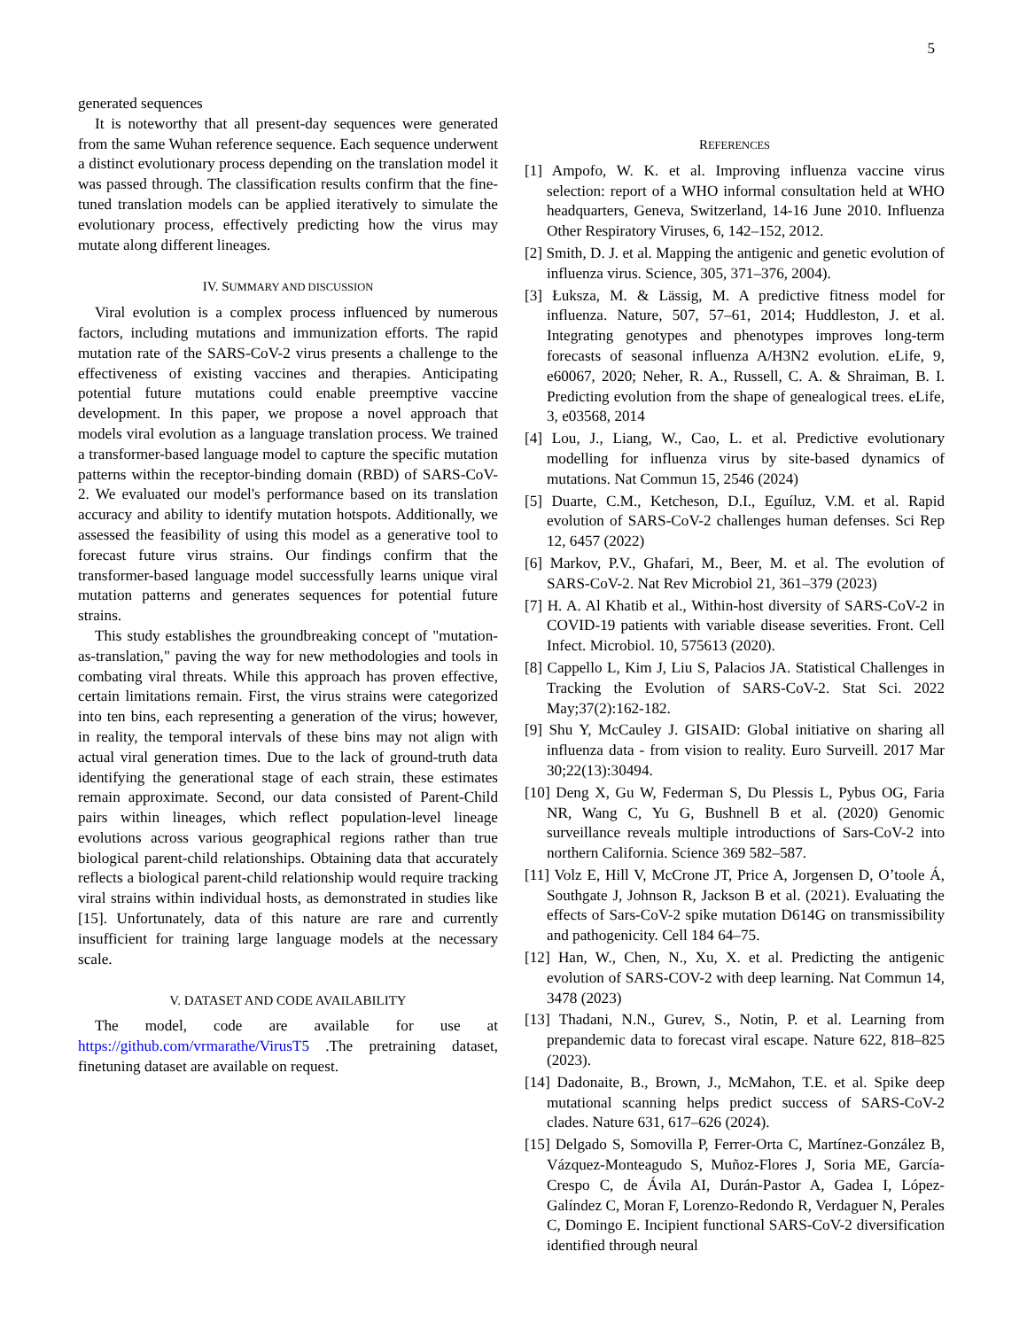5
generated sequences
It is noteworthy that all present-day sequences were generated from the same Wuhan reference sequence. Each sequence underwent a distinct evolutionary process depending on the translation model it was passed through. The classification results confirm that the fine-tuned translation models can be applied iteratively to simulate the evolutionary process, effectively predicting how the virus may mutate along different lineages.
IV. SUMMARY AND DISCUSSION
Viral evolution is a complex process influenced by numerous factors, including mutations and immunization efforts. The rapid mutation rate of the SARS-CoV-2 virus presents a challenge to the effectiveness of existing vaccines and therapies. Anticipating potential future mutations could enable preemptive vaccine development. In this paper, we propose a novel approach that models viral evolution as a language translation process. We trained a transformer-based language model to capture the specific mutation patterns within the receptor-binding domain (RBD) of SARS-CoV-2. We evaluated our model's performance based on its translation accuracy and ability to identify mutation hotspots. Additionally, we assessed the feasibility of using this model as a generative tool to forecast future virus strains. Our findings confirm that the transformer-based language model successfully learns unique viral mutation patterns and generates sequences for potential future strains.
This study establishes the groundbreaking concept of "mutation-as-translation," paving the way for new methodologies and tools in combating viral threats. While this approach has proven effective, certain limitations remain. First, the virus strains were categorized into ten bins, each representing a generation of the virus; however, in reality, the temporal intervals of these bins may not align with actual viral generation times. Due to the lack of ground-truth data identifying the generational stage of each strain, these estimates remain approximate. Second, our data consisted of Parent-Child pairs within lineages, which reflect population-level lineage evolutions across various geographical regions rather than true biological parent-child relationships. Obtaining data that accurately reflects a biological parent-child relationship would require tracking viral strains within individual hosts, as demonstrated in studies like [15]. Unfortunately, data of this nature are rare and currently insufficient for training large language models at the necessary scale.
V. DATASET AND CODE AVAILABILITY
The model, code are available for use at https://github.com/vrmarathe/VirusT5 .The pretraining dataset, finetuning dataset are available on request.
REFERENCES
[1] Ampofo, W. K. et al. Improving influenza vaccine virus selection: report of a WHO informal consultation held at WHO headquarters, Geneva, Switzerland, 14-16 June 2010. Influenza Other Respiratory Viruses, 6, 142–152, 2012.
[2] Smith, D. J. et al. Mapping the antigenic and genetic evolution of influenza virus. Science, 305, 371–376, 2004).
[3] Łuksza, M. & Lässig, M. A predictive fitness model for influenza. Nature, 507, 57–61, 2014; Huddleston, J. et al. Integrating genotypes and phenotypes improves long-term forecasts of seasonal influenza A/H3N2 evolution. eLife, 9, e60067, 2020; Neher, R. A., Russell, C. A. & Shraiman, B. I. Predicting evolution from the shape of genealogical trees. eLife, 3, e03568, 2014
[4] Lou, J., Liang, W., Cao, L. et al. Predictive evolutionary modelling for influenza virus by site-based dynamics of mutations. Nat Commun 15, 2546 (2024)
[5] Duarte, C.M., Ketcheson, D.I., Eguíluz, V.M. et al. Rapid evolution of SARS-CoV-2 challenges human defenses. Sci Rep 12, 6457 (2022)
[6] Markov, P.V., Ghafari, M., Beer, M. et al. The evolution of SARS-CoV-2. Nat Rev Microbiol 21, 361–379 (2023)
[7] H. A. Al Khatib et al., Within-host diversity of SARS-CoV-2 in COVID-19 patients with variable disease severities. Front. Cell Infect. Microbiol. 10, 575613 (2020).
[8] Cappello L, Kim J, Liu S, Palacios JA. Statistical Challenges in Tracking the Evolution of SARS-CoV-2. Stat Sci. 2022 May;37(2):162-182.
[9] Shu Y, McCauley J. GISAID: Global initiative on sharing all influenza data - from vision to reality. Euro Surveill. 2017 Mar 30;22(13):30494.
[10] Deng X, Gu W, Federman S, Du Plessis L, Pybus OG, Faria NR, Wang C, Yu G, Bushnell B et al. (2020) Genomic surveillance reveals multiple introductions of Sars-CoV-2 into northern California. Science 369 582–587.
[11] Volz E, Hill V, McCrone JT, Price A, Jorgensen D, O’toole Á, Southgate J, Johnson R, Jackson B et al. (2021). Evaluating the effects of Sars-CoV-2 spike mutation D614G on transmissibility and pathogenicity. Cell 184 64–75.
[12] Han, W., Chen, N., Xu, X. et al. Predicting the antigenic evolution of SARS-COV-2 with deep learning. Nat Commun 14, 3478 (2023)
[13] Thadani, N.N., Gurev, S., Notin, P. et al. Learning from prepandemic data to forecast viral escape. Nature 622, 818–825 (2023).
[14] Dadonaite, B., Brown, J., McMahon, T.E. et al. Spike deep mutational scanning helps predict success of SARS-CoV-2 clades. Nature 631, 617–626 (2024).
[15] Delgado S, Somovilla P, Ferrer-Orta C, Martínez-González B, Vázquez-Monteagudo S, Muñoz-Flores J, Soria ME, García-Crespo C, de Ávila AI, Durán-Pastor A, Gadea I, López-Galíndez C, Moran F, Lorenzo-Redondo R, Verdaguer N, Perales C, Domingo E. Incipient functional SARS-CoV-2 diversification identified through neural